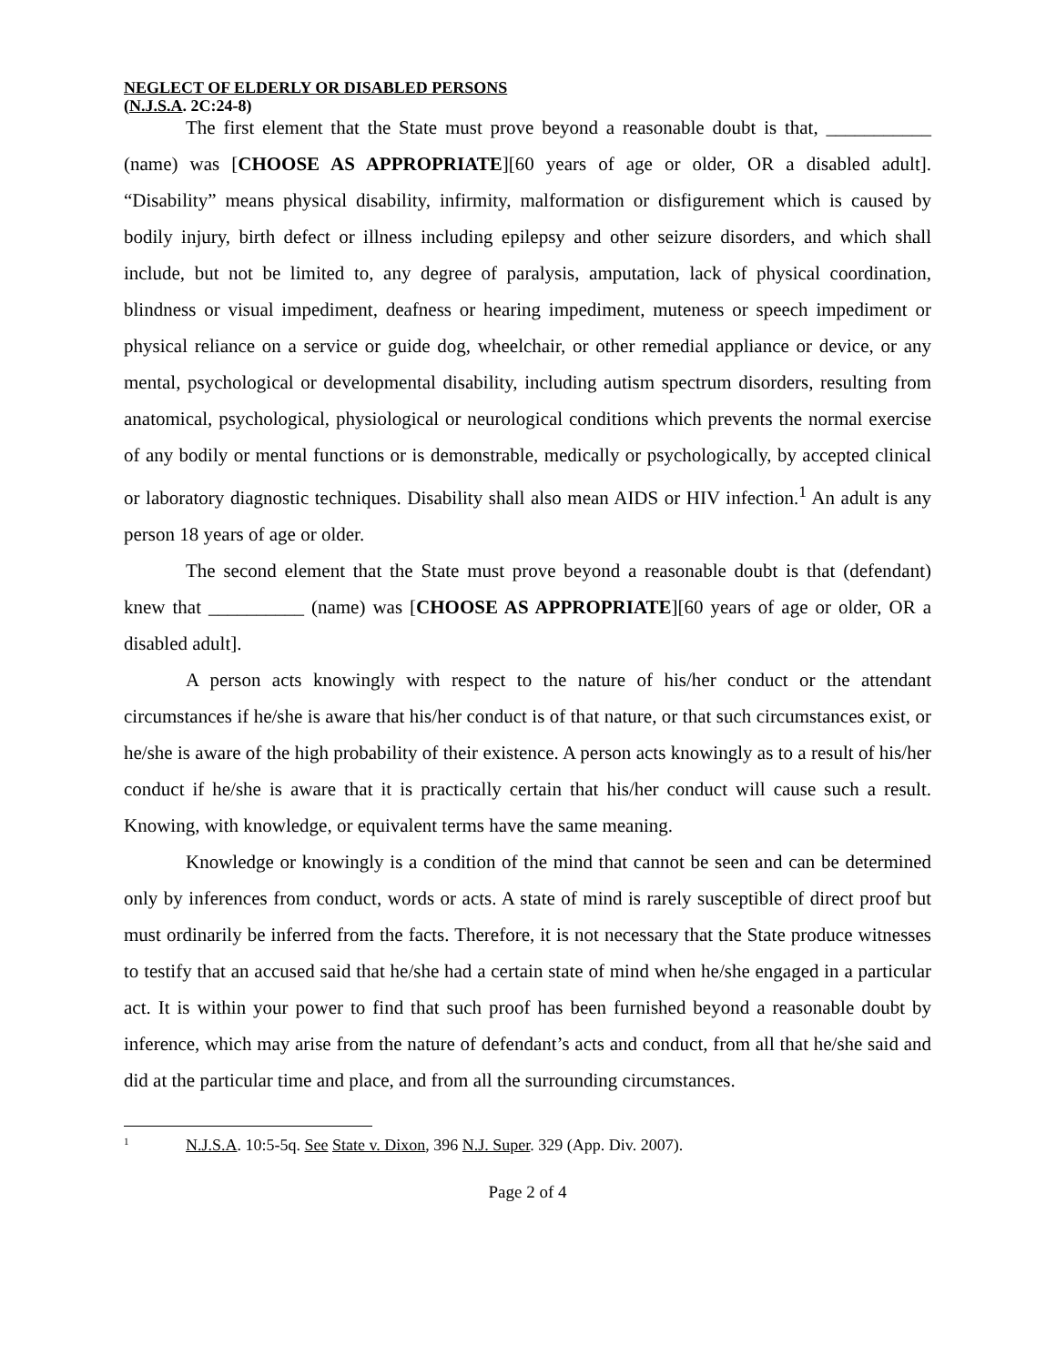NEGLECT OF ELDERLY OR DISABLED PERSONS
(N.J.S.A. 2C:24-8)
The first element that the State must prove beyond a reasonable doubt is that, ___________ (name) was [CHOOSE AS APPROPRIATE][60 years of age or older, OR a disabled adult]. “Disability” means physical disability, infirmity, malformation or disfigurement which is caused by bodily injury, birth defect or illness including epilepsy and other seizure disorders, and which shall include, but not be limited to, any degree of paralysis, amputation, lack of physical coordination, blindness or visual impediment, deafness or hearing impediment, muteness or speech impediment or physical reliance on a service or guide dog, wheelchair, or other remedial appliance or device, or any mental, psychological or developmental disability, including autism spectrum disorders, resulting from anatomical, psychological, physiological or neurological conditions which prevents the normal exercise of any bodily or mental functions or is demonstrable, medically or psychologically, by accepted clinical or laboratory diagnostic techniques. Disability shall also mean AIDS or HIV infection.<sup>1</sup> An adult is any person 18 years of age or older.
The second element that the State must prove beyond a reasonable doubt is that (defendant) knew that __________ (name) was [CHOOSE AS APPROPRIATE][60 years of age or older, OR a disabled adult].
A person acts knowingly with respect to the nature of his/her conduct or the attendant circumstances if he/she is aware that his/her conduct is of that nature, or that such circumstances exist, or he/she is aware of the high probability of their existence. A person acts knowingly as to a result of his/her conduct if he/she is aware that it is practically certain that his/her conduct will cause such a result. Knowing, with knowledge, or equivalent terms have the same meaning.
Knowledge or knowingly is a condition of the mind that cannot be seen and can be determined only by inferences from conduct, words or acts. A state of mind is rarely susceptible of direct proof but must ordinarily be inferred from the facts. Therefore, it is not necessary that the State produce witnesses to testify that an accused said that he/she had a certain state of mind when he/she engaged in a particular act. It is within your power to find that such proof has been furnished beyond a reasonable doubt by inference, which may arise from the nature of defendant’s acts and conduct, from all that he/she said and did at the particular time and place, and from all the surrounding circumstances.
<sup>1</sup> N.J.S.A. 10:5-5q. See State v. Dixon, 396 N.J. Super. 329 (App. Div. 2007).
Page 2 of 4